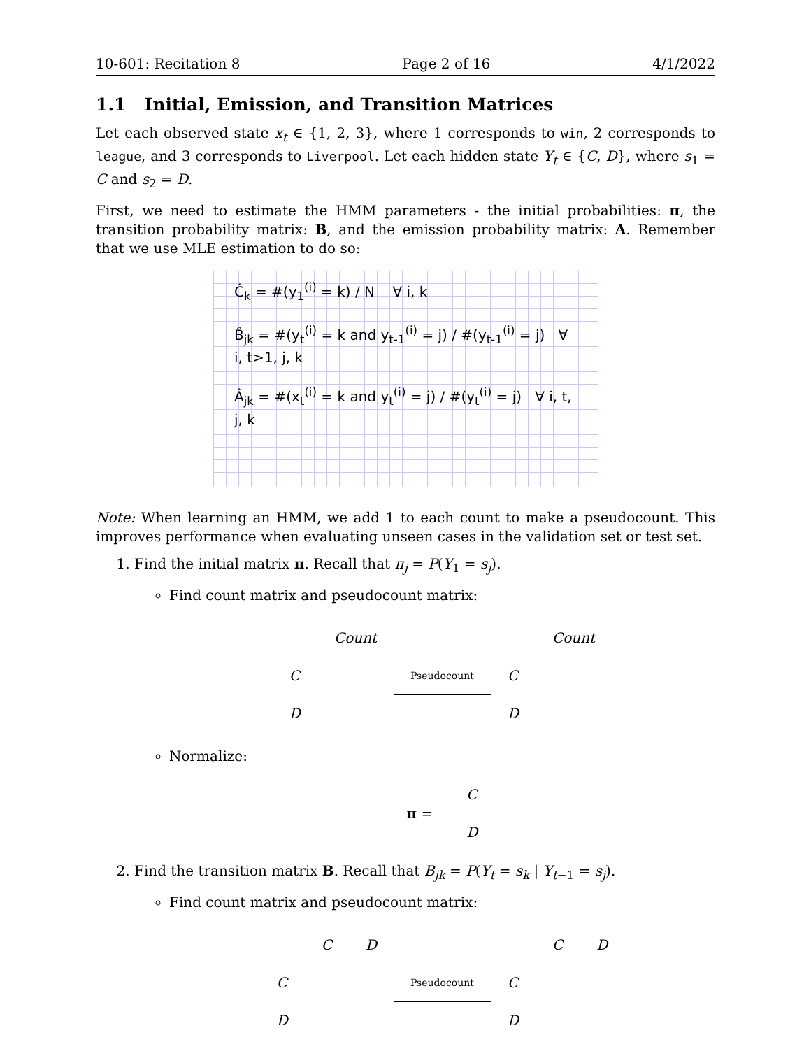10-601: Recitation 8 Page 2 of 16 4/1/2022
1.1 Initial, Emission, and Transition Matrices
Let each observed state x<sub>t</sub> ∈ {1, 2, 3}, where 1 corresponds to win, 2 corresponds to league, and 3 corresponds to Liverpool. Let each hidden state Y<sub>t</sub> ∈ {C, D}, where s<sub>1</sub> = C and s<sub>2</sub> = D.
First, we need to estimate the HMM parameters - the initial probabilities: π, the transition probability matrix: B, and the emission probability matrix: A. Remember that we use MLE estimation to do so:
Ĉ<sub>k</sub> = #(y<sub>1</sub><sup>(i)</sup> = k) / N ∀ i, k
B̂<sub>jk</sub> = #(y<sub>t</sub><sup>(i)</sup> = k and y<sub>t-1</sub><sup>(i)</sup> = j) / #(y<sub>t-1</sub><sup>(i)</sup> = j) ∀ i, t>1, j, k
Â<sub>jk</sub> = #(x<sub>t</sub><sup>(i)</sup> = k and y<sub>t</sub><sup>(i)</sup> = j) / #(y<sub>t</sub><sup>(i)</sup> = j) ∀ i, t, j, k
Note: When learning an HMM, we add 1 to each count to make a pseudocount. This improves performance when evaluating unseen cases in the validation set or test set.
1. Find the initial matrix π. Recall that π<sub>j</sub> = P(Y<sub>1</sub> = s<sub>j</sub>).
Find count matrix and pseudocount matrix:
| | Count | | | Count |
| C | | Pseudocount | C | |
| D | | | D | |
Normalize:
| π = | C D |
2. Find the transition matrix B. Recall that B<sub>jk</sub> = P(Y<sub>t</sub> = s<sub>k</sub> | Y<sub>t−1</sub> = s<sub>j</sub>).
Find count matrix and pseudocount matrix:
| | C | D | | | C | D |
| C | | | Pseudocount | C | | |
| D | | | | D | | |